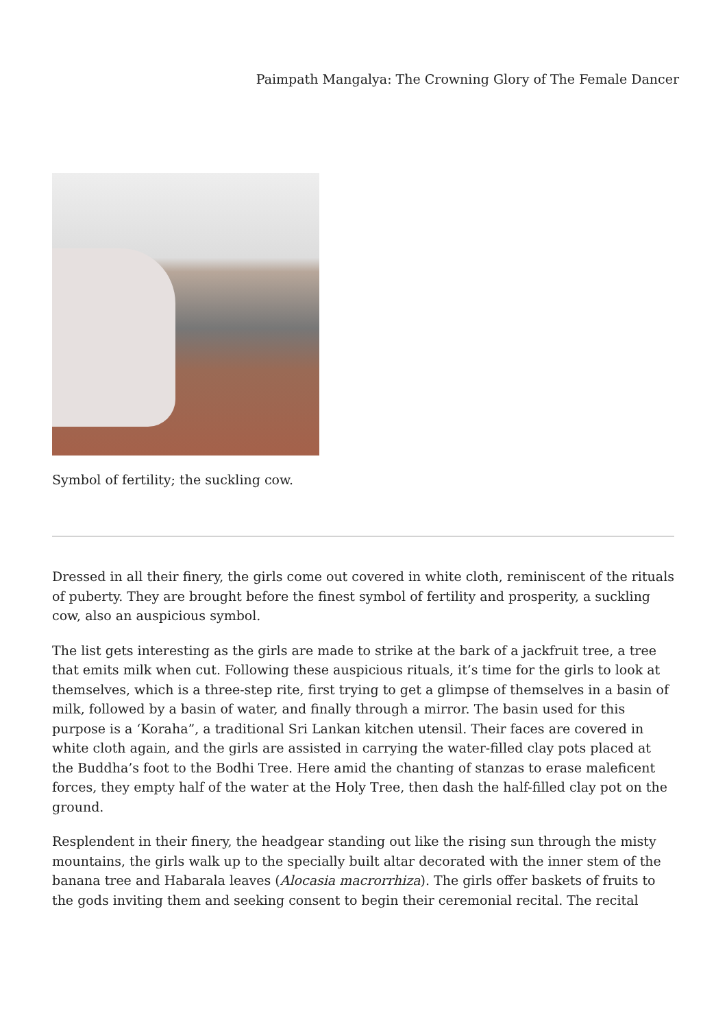Paimpath Mangalya: The Crowning Glory of The Female Dancer
Symbol of fertility; the suckling cow.
Dressed in all their finery, the girls come out covered in white cloth, reminiscent of the rituals of puberty. They are brought before the finest symbol of fertility and prosperity, a suckling cow, also an auspicious symbol.
The list gets interesting as the girls are made to strike at the bark of a jackfruit tree, a tree that emits milk when cut. Following these auspicious rituals, it’s time for the girls to look at themselves, which is a three-step rite, first trying to get a glimpse of themselves in a basin of milk, followed by a basin of water, and finally through a mirror. The basin used for this purpose is a ‘Koraha”, a traditional Sri Lankan kitchen utensil. Their faces are covered in white cloth again, and the girls are assisted in carrying the water-filled clay pots placed at the Buddha’s foot to the Bodhi Tree. Here amid the chanting of stanzas to erase maleficent forces, they empty half of the water at the Holy Tree, then dash the half-filled clay pot on the ground.
Resplendent in their finery, the headgear standing out like the rising sun through the misty mountains, the girls walk up to the specially built altar decorated with the inner stem of the banana tree and Habarala leaves (Alocasia macrorrhiza). The girls offer baskets of fruits to the gods inviting them and seeking consent to begin their ceremonial recital. The recital